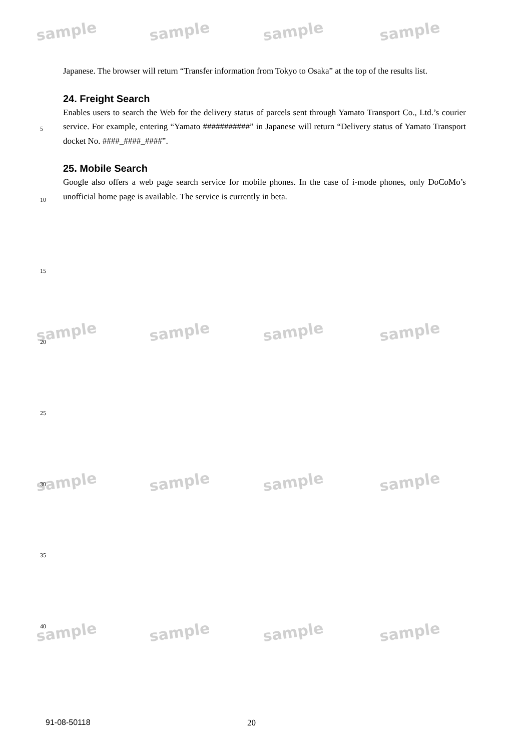sample sample sample sample
sample sample sample sample
sample sample sample sample
sample sample sample sample
Japanese. The browser will return “Transfer information from Tokyo to Osaka” at the top of the results list.
24. Freight Search
Enables users to search the Web for the delivery status of parcels sent through Yamato Transport Co., Ltd.’s courier service. For example, entering “Yamato ###########” in Japanese will return “Delivery status of Yamato Transport docket No. ####_####_####”.
25. Mobile Search
Google also offers a web page search service for mobile phones. In the case of i-mode phones, only DoCoMo’s unofficial home page is available. The service is currently in beta.
5
10
15
20
25
30
35
40
91-08-50118 20